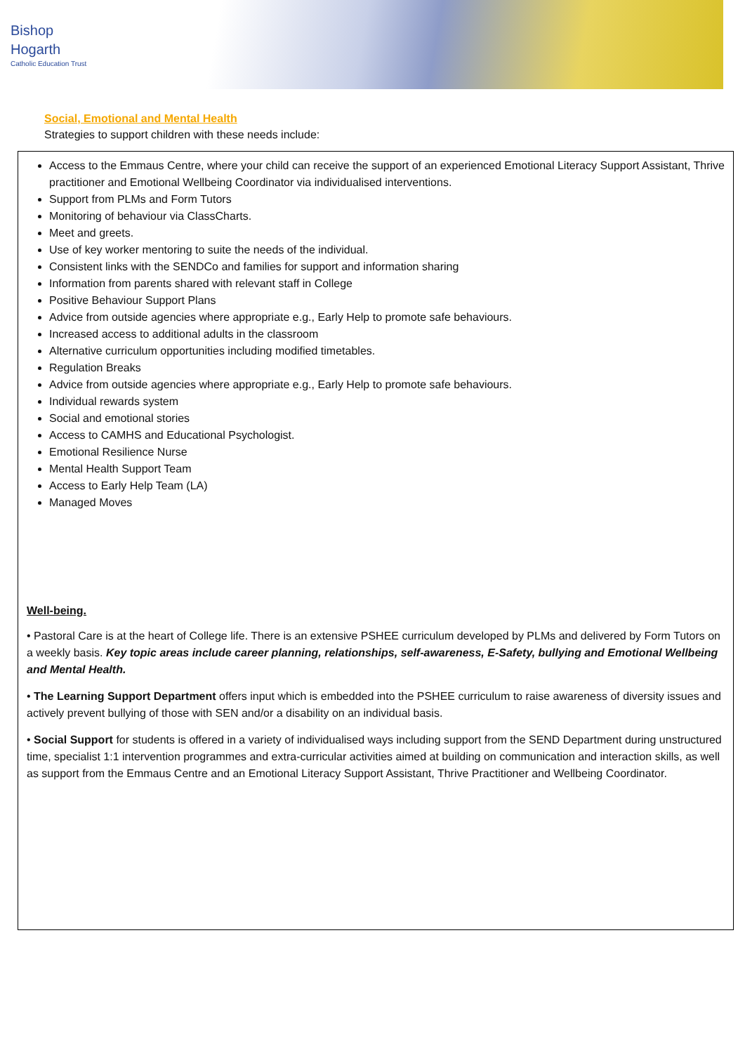Bishop
Hogarth
Catholic Education Trust
Social, Emotional and Mental Health
Strategies to support children with these needs include:
Access to the Emmaus Centre, where your child can receive the support of an experienced Emotional Literacy Support Assistant, Thrive practitioner and Emotional Wellbeing Coordinator via individualised interventions.
Support from PLMs and Form Tutors
Monitoring of behaviour via ClassCharts.
Meet and greets.
Use of key worker mentoring to suite the needs of the individual.
Consistent links with the SENDCo and families for support and information sharing
Information from parents shared with relevant staff in College
Positive Behaviour Support Plans
Advice from outside agencies where appropriate e.g., Early Help to promote safe behaviours.
Increased access to additional adults in the classroom
Alternative curriculum opportunities including modified timetables.
Regulation Breaks
Advice from outside agencies where appropriate e.g., Early Help to promote safe behaviours.
Individual rewards system
Social and emotional stories
Access to CAMHS and Educational Psychologist.
Emotional Resilience Nurse
Mental Health Support Team
Access to Early Help Team (LA)
Managed Moves
Well-being.
• Pastoral Care is at the heart of College life. There is an extensive PSHEE curriculum developed by PLMs and delivered by Form Tutors on a weekly basis. Key topic areas include career planning, relationships, self-awareness, E-Safety, bullying and Emotional Wellbeing and Mental Health.
• The Learning Support Department offers input which is embedded into the PSHEE curriculum to raise awareness of diversity issues and actively prevent bullying of those with SEN and/or a disability on an individual basis.
• Social Support for students is offered in a variety of individualised ways including support from the SEND Department during unstructured time, specialist 1:1 intervention programmes and extra-curricular activities aimed at building on communication and interaction skills, as well as support from the Emmaus Centre and an Emotional Literacy Support Assistant, Thrive Practitioner and Wellbeing Coordinator.